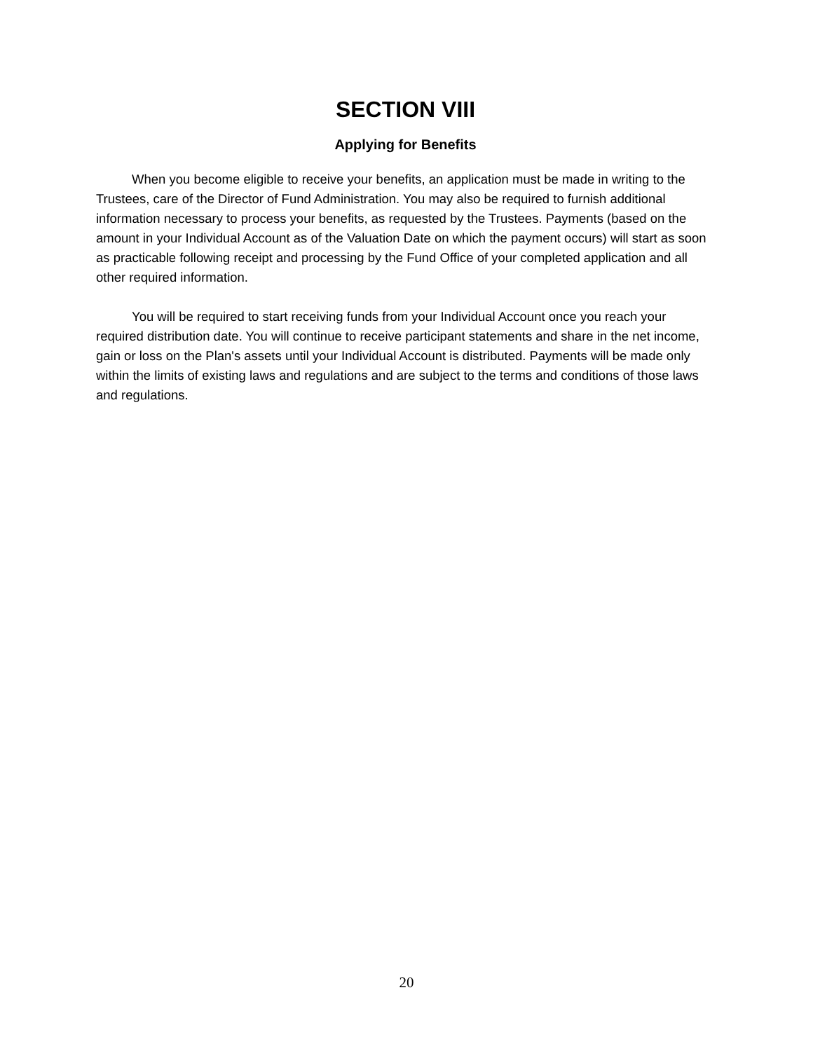SECTION VIII
Applying for Benefits
When you become eligible to receive your benefits, an application must be made in writing to the Trustees, care of the Director of Fund Administration. You may also be required to furnish additional information necessary to process your benefits, as requested by the Trustees. Payments (based on the amount in your Individual Account as of the Valuation Date on which the payment occurs) will start as soon as practicable following receipt and processing by the Fund Office of your completed application and all other required information.
You will be required to start receiving funds from your Individual Account once you reach your required distribution date. You will continue to receive participant statements and share in the net income, gain or loss on the Plan's assets until your Individual Account is distributed. Payments will be made only within the limits of existing laws and regulations and are subject to the terms and conditions of those laws and regulations.
20